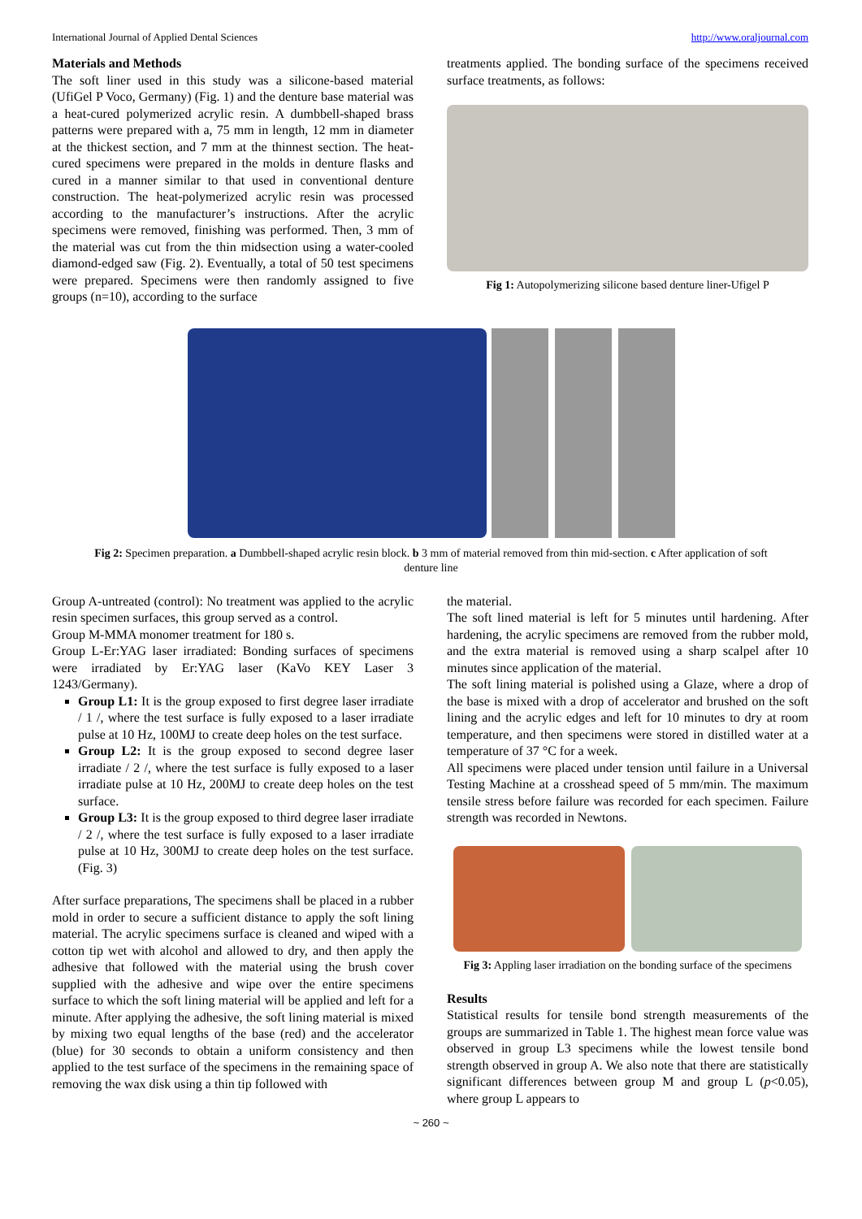International Journal of Applied Dental Sciences http://www.oraljournal.com
Materials and Methods
The soft liner used in this study was a silicone-based material (UfiGel P Voco, Germany) (Fig. 1) and the denture base material was a heat-cured polymerized acrylic resin. A dumbbell-shaped brass patterns were prepared with a, 75 mm in length, 12 mm in diameter at the thickest section, and 7 mm at the thinnest section. The heat-cured specimens were prepared in the molds in denture flasks and cured in a manner similar to that used in conventional denture construction. The heat-polymerized acrylic resin was processed according to the manufacturer’s instructions. After the acrylic specimens were removed, finishing was performed. Then, 3 mm of the material was cut from the thin midsection using a water-cooled diamond-edged saw (Fig. 2). Eventually, a total of 50 test specimens were prepared. Specimens were then randomly assigned to five groups (n=10), according to the surface
treatments applied. The bonding surface of the specimens received surface treatments, as follows:
Fig 1: Autopolymerizing silicone based denture liner-Ufigel P
Fig 2: Specimen preparation. a Dumbbell-shaped acrylic resin block. b 3 mm of material removed from thin mid-section. c After application of soft denture line
Group A-untreated (control): No treatment was applied to the acrylic resin specimen surfaces, this group served as a control.
Group M-MMA monomer treatment for 180 s.
Group L-Er:YAG laser irradiated: Bonding surfaces of specimens were irradiated by Er:YAG laser (KaVo KEY Laser 3 1243/Germany).
Group L1: It is the group exposed to first degree laser irradiate / 1 /, where the test surface is fully exposed to a laser irradiate pulse at 10 Hz, 100MJ to create deep holes on the test surface.
Group L2: It is the group exposed to second degree laser irradiate / 2 /, where the test surface is fully exposed to a laser irradiate pulse at 10 Hz, 200MJ to create deep holes on the test surface.
Group L3: It is the group exposed to third degree laser irradiate / 2 /, where the test surface is fully exposed to a laser irradiate pulse at 10 Hz, 300MJ to create deep holes on the test surface. (Fig. 3)
After surface preparations, The specimens shall be placed in a rubber mold in order to secure a sufficient distance to apply the soft lining material. The acrylic specimens surface is cleaned and wiped with a cotton tip wet with alcohol and allowed to dry, and then apply the adhesive that followed with the material using the brush cover supplied with the adhesive and wipe over the entire specimens surface to which the soft lining material will be applied and left for a minute. After applying the adhesive, the soft lining material is mixed by mixing two equal lengths of the base (red) and the accelerator (blue) for 30 seconds to obtain a uniform consistency and then applied to the test surface of the specimens in the remaining space of removing the wax disk using a thin tip followed with
the material.
The soft lined material is left for 5 minutes until hardening. After hardening, the acrylic specimens are removed from the rubber mold, and the extra material is removed using a sharp scalpel after 10 minutes since application of the material.
The soft lining material is polished using a Glaze, where a drop of the base is mixed with a drop of accelerator and brushed on the soft lining and the acrylic edges and left for 10 minutes to dry at room temperature, and then specimens were stored in distilled water at a temperature of 37 °C for a week.
All specimens were placed under tension until failure in a Universal Testing Machine at a crosshead speed of 5 mm/min. The maximum tensile stress before failure was recorded for each specimen. Failure strength was recorded in Newtons.
Fig 3: Appling laser irradiation on the bonding surface of the specimens
Results
Statistical results for tensile bond strength measurements of the groups are summarized in Table 1. The highest mean force value was observed in group L3 specimens while the lowest tensile bond strength observed in group A. We also note that there are statistically significant differences between group M and group L (p<0.05), where group L appears to
~ 260 ~